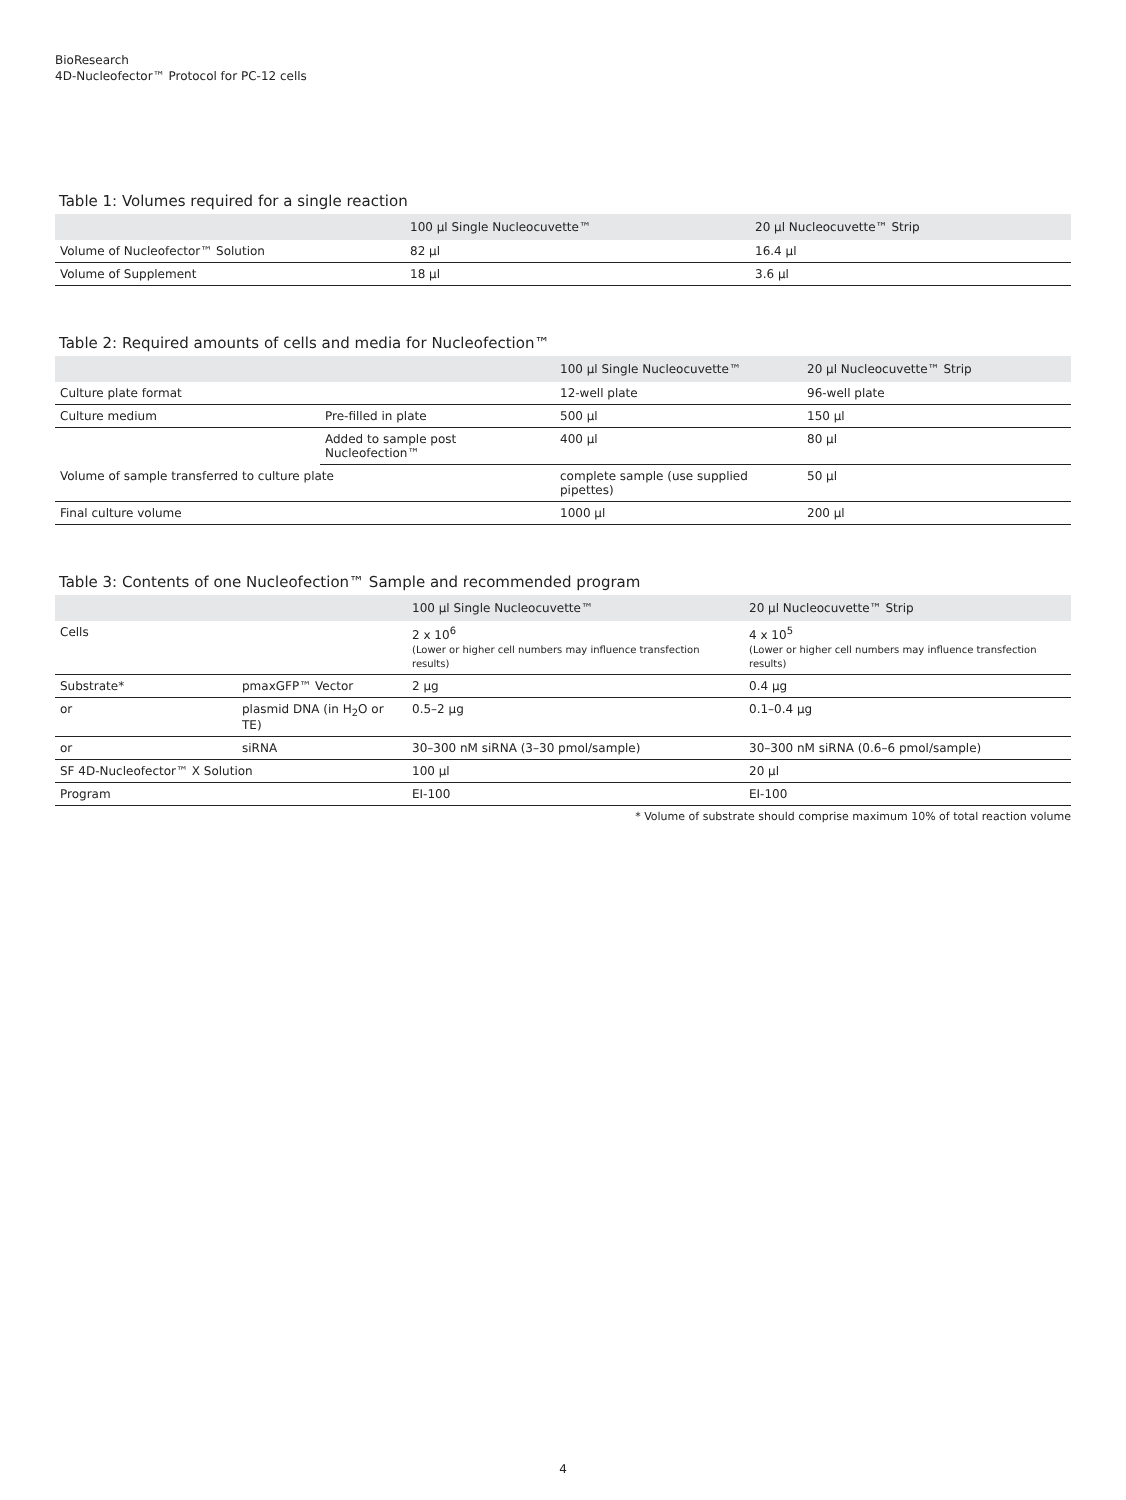BioResearch
4D-Nucleofector™ Protocol for PC-12 cells
Table 1: Volumes required for a single reaction
| | 100 µl Single Nucleocuvette™ | 20 µl Nucleocuvette™ Strip |
| --- | --- | --- |
| Volume of Nucleofector™ Solution | 82 µl | 16.4 µl |
| Volume of Supplement | 18 µl | 3.6 µl |
Table 2: Required amounts of cells and media for Nucleofection™
| | | 100 µl Single Nucleocuvette™ | 20 µl Nucleocuvette™ Strip |
| --- | --- | --- | --- |
| Culture plate format | | 12-well plate | 96-well plate |
| Culture medium | Pre-filled in plate | 500 µl | 150 µl |
| | Added to sample post Nucleofection™ | 400 µl | 80 µl |
| Volume of sample transferred to culture plate | | complete sample (use supplied pipettes) | 50 µl |
| Final culture volume | | 1000 µl | 200 µl |
Table 3: Contents of one Nucleofection™ Sample and recommended program
| | | 100 µl Single Nucleocuvette™ | 20 µl Nucleocuvette™ Strip |
| --- | --- | --- | --- |
| Cells | | 2 x 10<sup>6</sup> (Lower or higher cell numbers may influence transfection results) | 4 x 10<sup>5</sup> (Lower or higher cell numbers may influence transfection results) |
| Substrate* | pmaxGFP™ Vector | 2 µg | 0.4 µg |
| or | plasmid DNA (in H<sub>2</sub>O or TE) | 0.5–2 µg | 0.1–0.4 µg |
| or | siRNA | 30–300 nM siRNA (3–30 pmol/sample) | 30–300 nM siRNA (0.6–6 pmol/sample) |
| SF 4D-Nucleofector™ X Solution | | 100 µl | 20 µl |
| Program | | EI-100 | EI-100 |
* Volume of substrate should comprise maximum 10% of total reaction volume
4